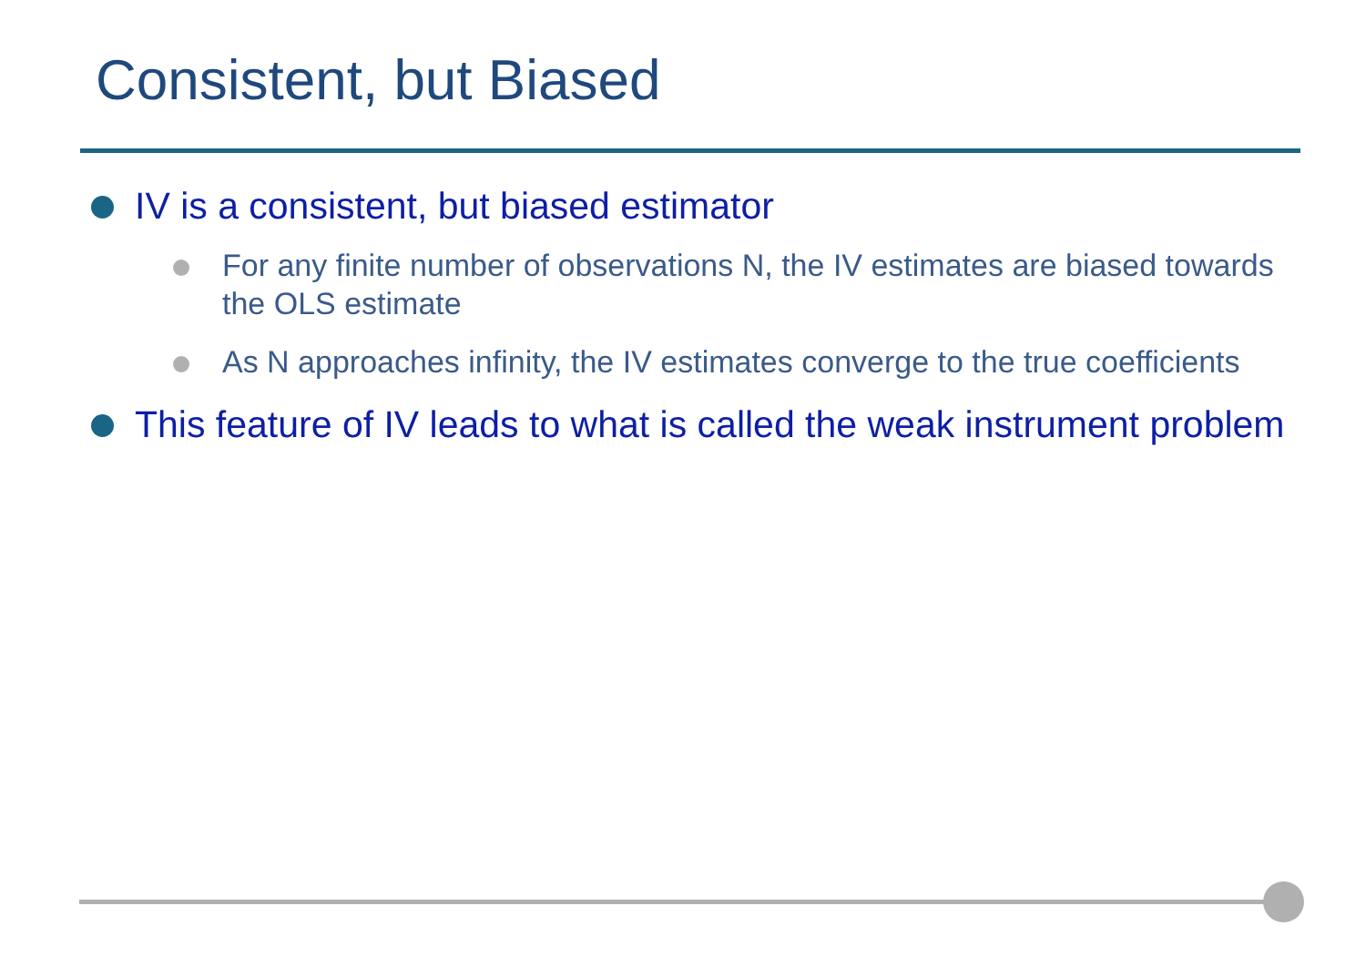Consistent, but Biased
IV is a consistent, but biased estimator
For any finite number of observations N, the IV estimates are biased towards the OLS estimate
As N approaches infinity, the IV estimates converge to the true coefficients
This feature of IV leads to what is called the weak instrument problem